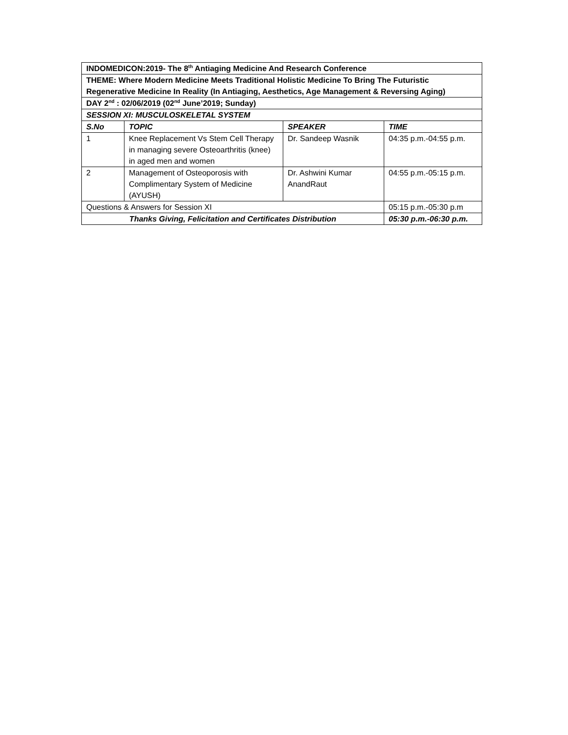| INDOMEDICON:2019- The 8<sup>th</sup> Antiaging Medicine And Research Conference | | | |
| THEME: Where Modern Medicine Meets Traditional Holistic Medicine To Bring The Futuristic Regenerative Medicine In Reality (In Antiaging, Aesthetics, Age Management & Reversing Aging) | | | |
| DAY 2<sup>nd</sup> : 02/06/2019 (02<sup>nd</sup> June’2019; Sunday) | | | |
| SESSION XI: MUSCULOSKELETAL SYSTEM | | | |
| S.No | TOPIC | SPEAKER | TIME |
| 1 | Knee Replacement Vs Stem Cell Therapy in managing severe Osteoarthritis (knee) in aged men and women | Dr. Sandeep Wasnik | 04:35 p.m.-04:55 p.m. |
| 2 | Management of Osteoporosis with Complimentary System of Medicine (AYUSH) | Dr. Ashwini Kumar AnandRaut | 04:55 p.m.-05:15 p.m. |
| Questions & Answers for Session XI | | | 05:15 p.m.-05:30 p.m |
| Thanks Giving, Felicitation and Certificates Distribution | | | 05:30 p.m.-06:30 p.m. |